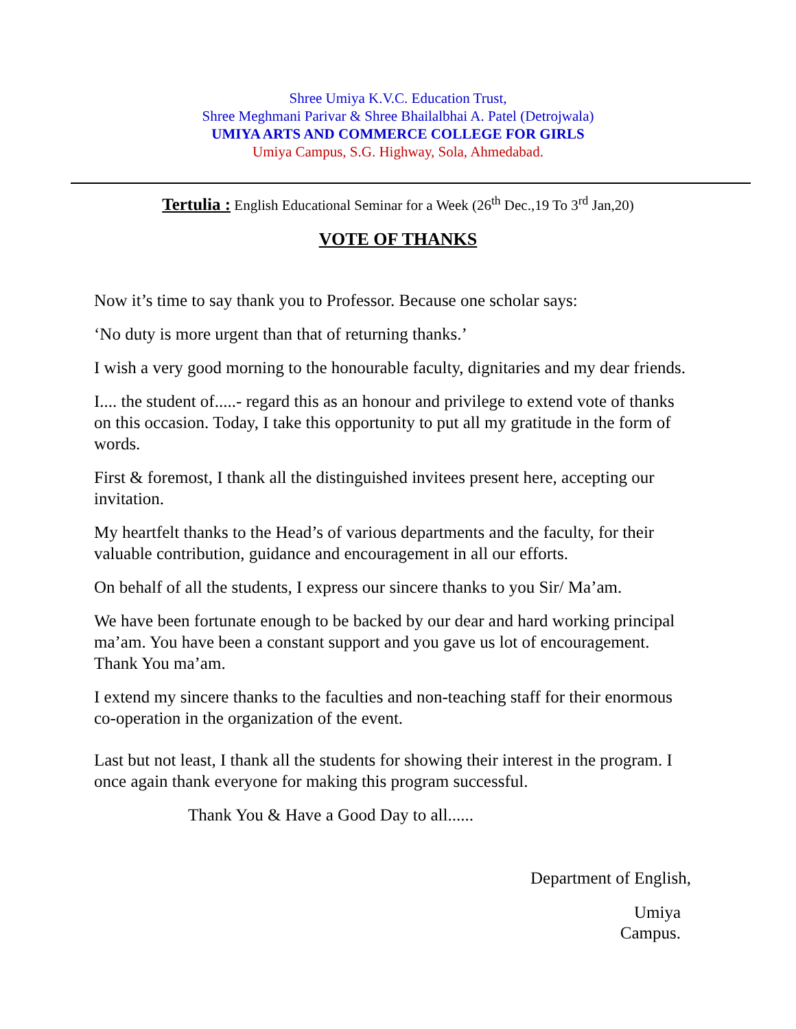Shree Umiya K.V.C. Education Trust,
Shree Meghmani Parivar & Shree Bhailalbhai A. Patel (Detrojwala)
UMIYA ARTS AND COMMERCE COLLEGE FOR GIRLS
Umiya Campus, S.G. Highway, Sola, Ahmedabad.
Tertulia : English Educational Seminar for a Week (26<sup>th</sup> Dec.,19 To 3<sup>rd</sup> Jan,20)
VOTE OF THANKS
Now it’s time to say thank you to Professor. Because one scholar says:
‘No duty is more urgent than that of returning thanks.’
I wish a very good morning to the honourable faculty, dignitaries and my dear friends.
I.... the student of.....- regard this as an honour and privilege to extend vote of thanks on this occasion. Today, I take this opportunity to put all my gratitude in the form of words.
First & foremost, I thank all the distinguished invitees present here, accepting our invitation.
My heartfelt thanks to the Head’s of various departments and the faculty, for their valuable contribution, guidance and encouragement in all our efforts.
On behalf of all the students, I express our sincere thanks to you Sir/ Ma’am.
We have been fortunate enough to be backed by our dear and hard working principal ma’am. You have been a constant support and you gave us lot of encouragement. Thank You ma’am.
I extend my sincere thanks to the faculties and non-teaching staff for their enormous co-operation in the organization of the event.
Last but not least, I thank all the students for showing their interest in the program. I once again thank everyone for making this program successful.
Thank You & Have a Good Day to all......
Department of English,
Umiya
Campus.